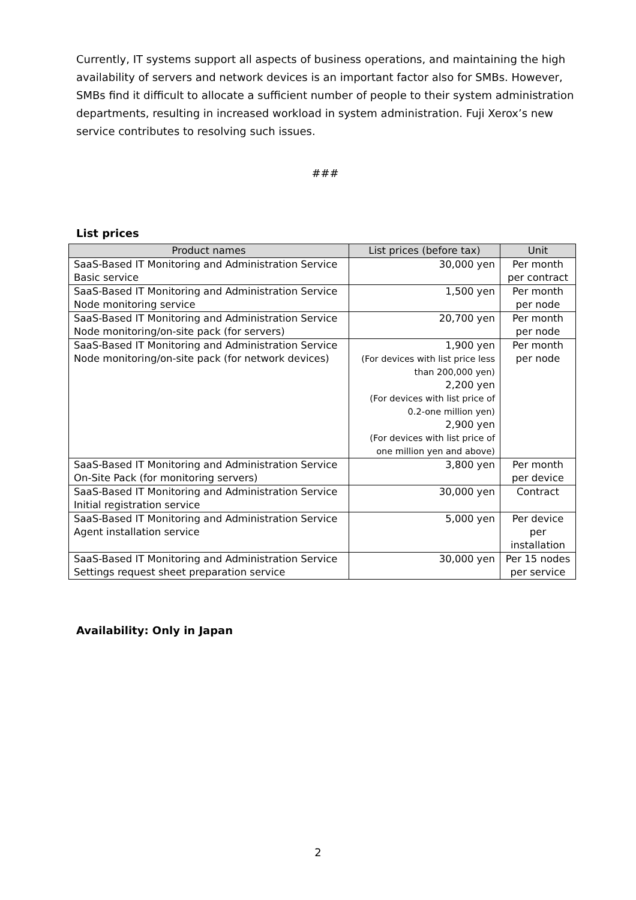Currently, IT systems support all aspects of business operations, and maintaining the high availability of servers and network devices is an important factor also for SMBs. However, SMBs find it difficult to allocate a sufficient number of people to their system administration departments, resulting in increased workload in system administration. Fuji Xerox’s new service contributes to resolving such issues.
###
List prices
| Product names | List prices (before tax) | Unit |
| --- | --- | --- |
| SaaS-Based IT Monitoring and Administration Service Basic service | 30,000 yen | Per month per contract |
| SaaS-Based IT Monitoring and Administration Service Node monitoring service | 1,500 yen | Per month per node |
| SaaS-Based IT Monitoring and Administration Service Node monitoring/on-site pack (for servers) | 20,700 yen | Per month per node |
| SaaS-Based IT Monitoring and Administration Service Node monitoring/on-site pack (for network devices) | 1,900 yen (For devices with list price less than 200,000 yen) 2,200 yen (For devices with list price of 0.2-one million yen) 2,900 yen (For devices with list price of one million yen and above) | Per month per node |
| SaaS-Based IT Monitoring and Administration Service On-Site Pack (for monitoring servers) | 3,800 yen | Per month per device |
| SaaS-Based IT Monitoring and Administration Service Initial registration service | 30,000 yen | Contract |
| SaaS-Based IT Monitoring and Administration Service Agent installation service | 5,000 yen | Per device per installation |
| SaaS-Based IT Monitoring and Administration Service Settings request sheet preparation service | 30,000 yen | Per 15 nodes per service |
Availability: Only in Japan
2